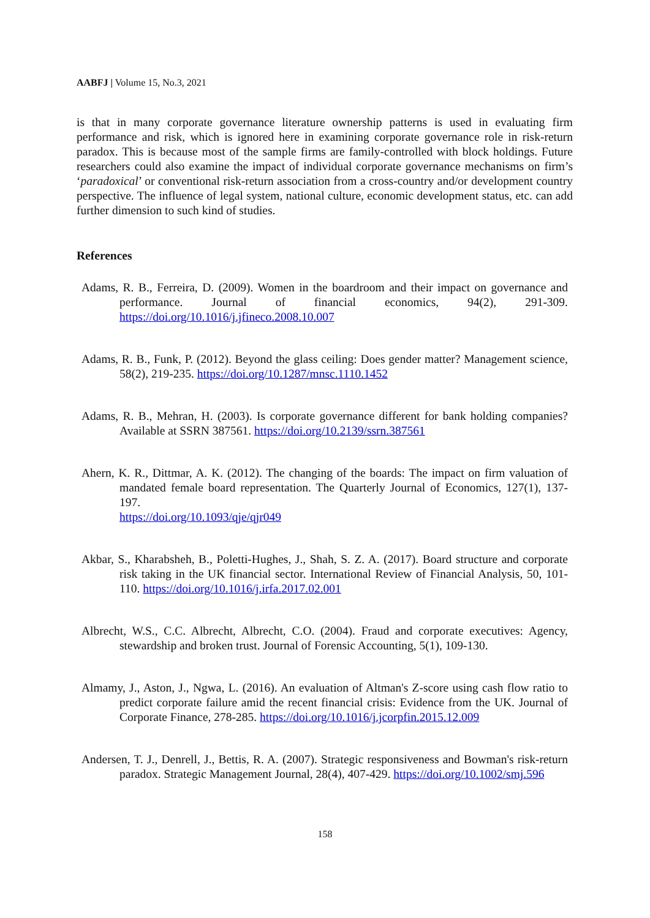AABFJ | Volume 15, No.3, 2021
is that in many corporate governance literature ownership patterns is used in evaluating firm performance and risk, which is ignored here in examining corporate governance role in risk-return paradox. This is because most of the sample firms are family-controlled with block holdings. Future researchers could also examine the impact of individual corporate governance mechanisms on firm’s ‘paradoxical’ or conventional risk-return association from a cross-country and/or development country perspective. The influence of legal system, national culture, economic development status, etc. can add further dimension to such kind of studies.
References
Adams, R. B., Ferreira, D. (2009). Women in the boardroom and their impact on governance and performance. Journal of financial economics, 94(2), 291-309. https://doi.org/10.1016/j.jfineco.2008.10.007
Adams, R. B., Funk, P. (2012). Beyond the glass ceiling: Does gender matter? Management science, 58(2), 219-235. https://doi.org/10.1287/mnsc.1110.1452
Adams, R. B., Mehran, H. (2003). Is corporate governance different for bank holding companies? Available at SSRN 387561. https://doi.org/10.2139/ssrn.387561
Ahern, K. R., Dittmar, A. K. (2012). The changing of the boards: The impact on firm valuation of mandated female board representation. The Quarterly Journal of Economics, 127(1), 137-197.
https://doi.org/10.1093/qje/qjr049
Akbar, S., Kharabsheh, B., Poletti-Hughes, J., Shah, S. Z. A. (2017). Board structure and corporate risk taking in the UK financial sector. International Review of Financial Analysis, 50, 101-110. https://doi.org/10.1016/j.irfa.2017.02.001
Albrecht, W.S., C.C. Albrecht, Albrecht, C.O. (2004). Fraud and corporate executives: Agency, stewardship and broken trust. Journal of Forensic Accounting, 5(1), 109-130.
Almamy, J., Aston, J., Ngwa, L. (2016). An evaluation of Altman's Z-score using cash flow ratio to predict corporate failure amid the recent financial crisis: Evidence from the UK. Journal of Corporate Finance, 278-285. https://doi.org/10.1016/j.jcorpfin.2015.12.009
Andersen, T. J., Denrell, J., Bettis, R. A. (2007). Strategic responsiveness and Bowman's risk-return paradox. Strategic Management Journal, 28(4), 407-429. https://doi.org/10.1002/smj.596
158